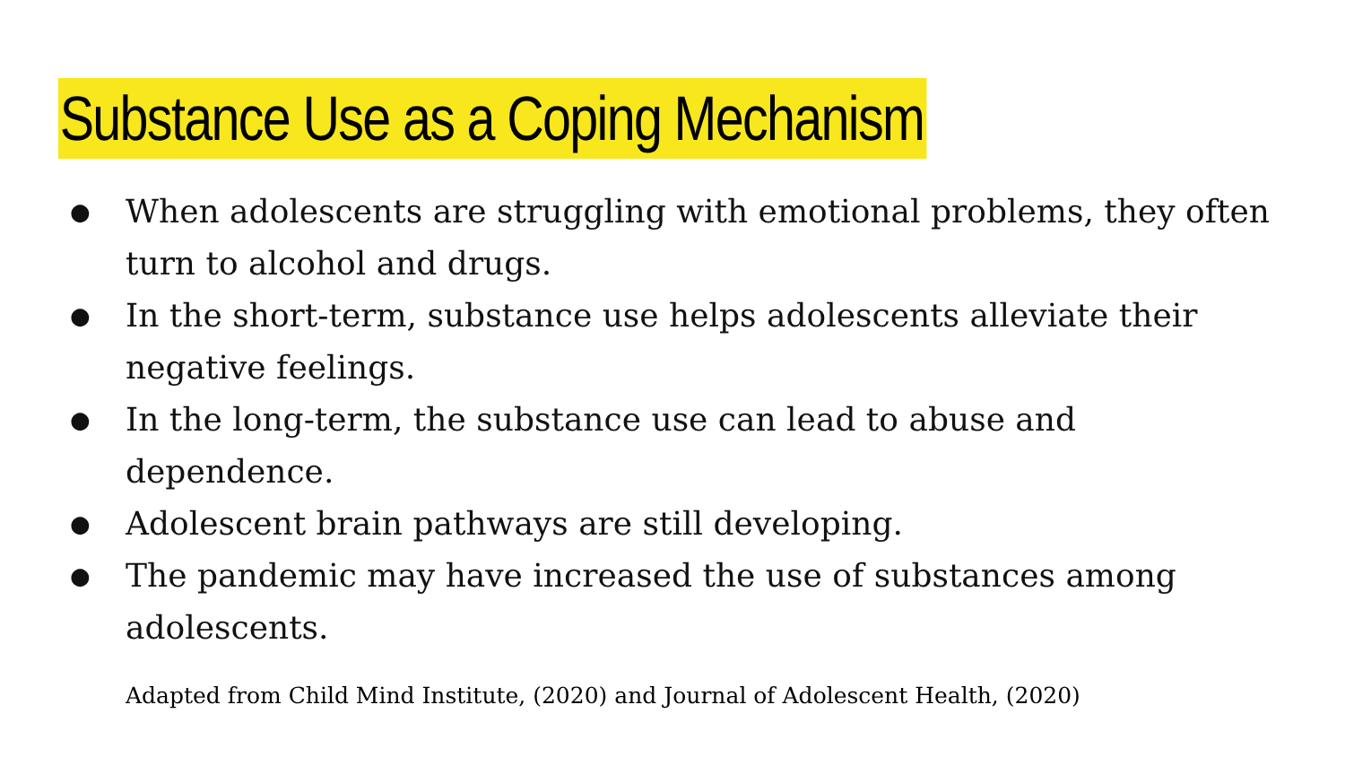Substance Use as a Coping Mechanism
● When adolescents are struggling with emotional problems, they often turn to alcohol and drugs.
● In the short-term, substance use helps adolescents alleviate their negative feelings.
● In the long-term, the substance use can lead to abuse and dependence.
● Adolescent brain pathways are still developing.
● The pandemic may have increased the use of substances among adolescents.
Adapted from Child Mind Institute, (2020) and Journal of Adolescent Health, (2020)